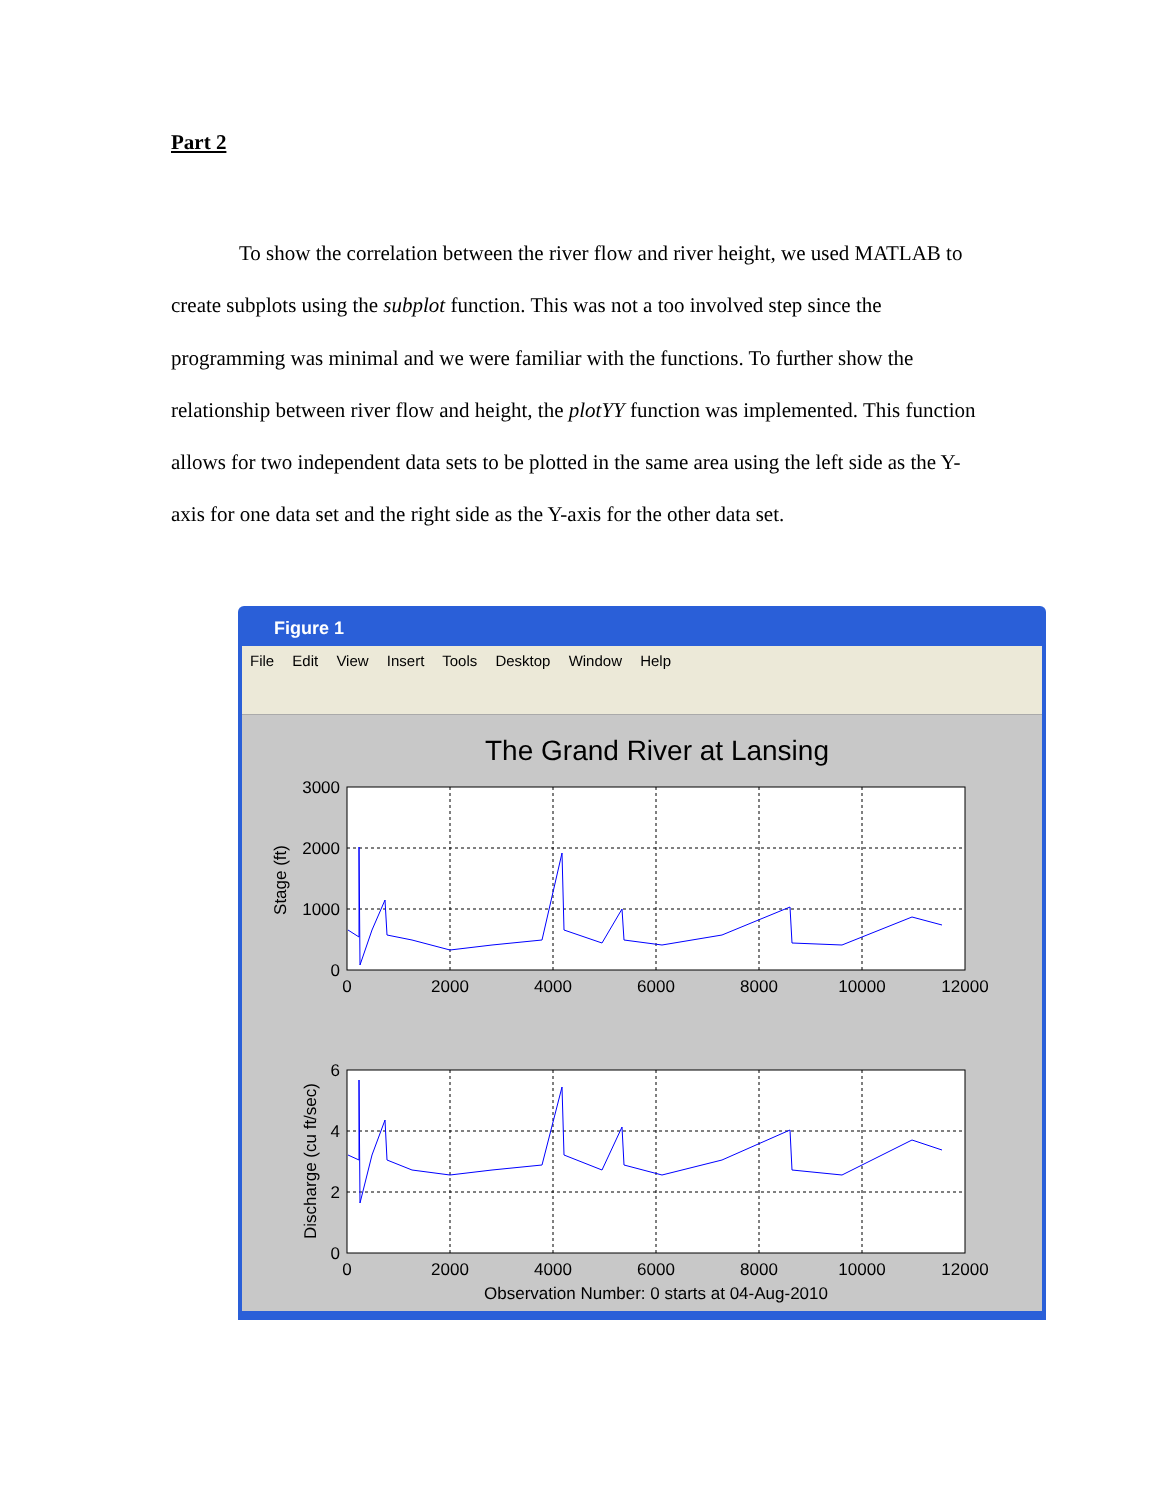Part 2
To show the correlation between the river flow and river height, we used MATLAB to create subplots using the subplot function. This was not a too involved step since the programming was minimal and we were familiar with the functions. To further show the relationship between river flow and height, the plotYY function was implemented. This function allows for two independent data sets to be plotted in the same area using the left side as the Y-axis for one data set and the right side as the Y-axis for the other data set.
Figure 1
File Edit View Insert Tools Desktop Window Help
The Grand River at Lansing
3000
2000
1000
0
0
2000
4000
6000
8000
10000
12000
Stage (ft)
6
4
2
0
0
2000
4000
6000
8000
10000
12000
Observation Number: 0 starts at 04-Aug-2010
Discharge (cu ft/sec)